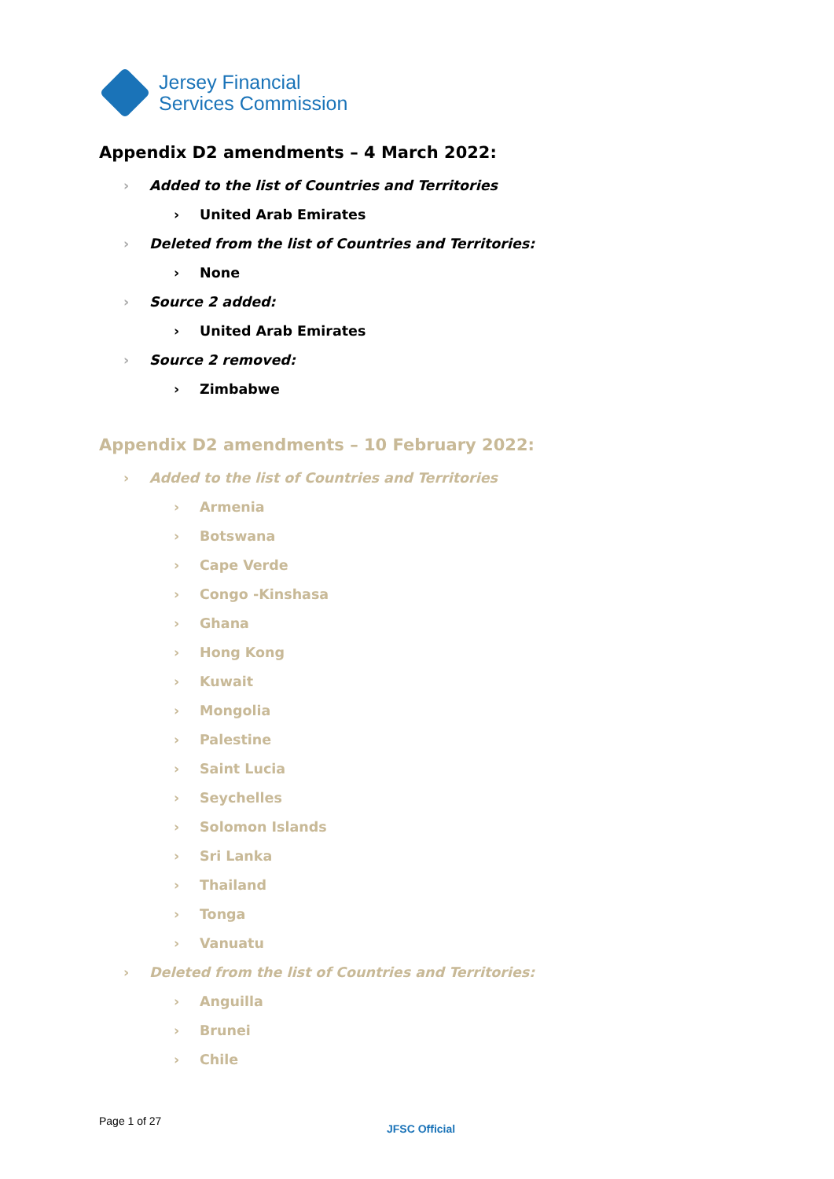Jersey Financial
Services Commission
Appendix D2 amendments – 4 March 2022:
› Added to the list of Countries and Territories
› United Arab Emirates
› Deleted from the list of Countries and Territories:
› None
› Source 2 added:
› United Arab Emirates
› Source 2 removed:
› Zimbabwe
Appendix D2 amendments – 10 February 2022:
› Added to the list of Countries and Territories
› Armenia
› Botswana
› Cape Verde
› Congo -Kinshasa
› Ghana
› Hong Kong
› Kuwait
› Mongolia
› Palestine
› Saint Lucia
› Seychelles
› Solomon Islands
› Sri Lanka
› Thailand
› Tonga
› Vanuatu
› Deleted from the list of Countries and Territories:
› Anguilla
› Brunei
› Chile
Page 1 of 27
JFSC Official